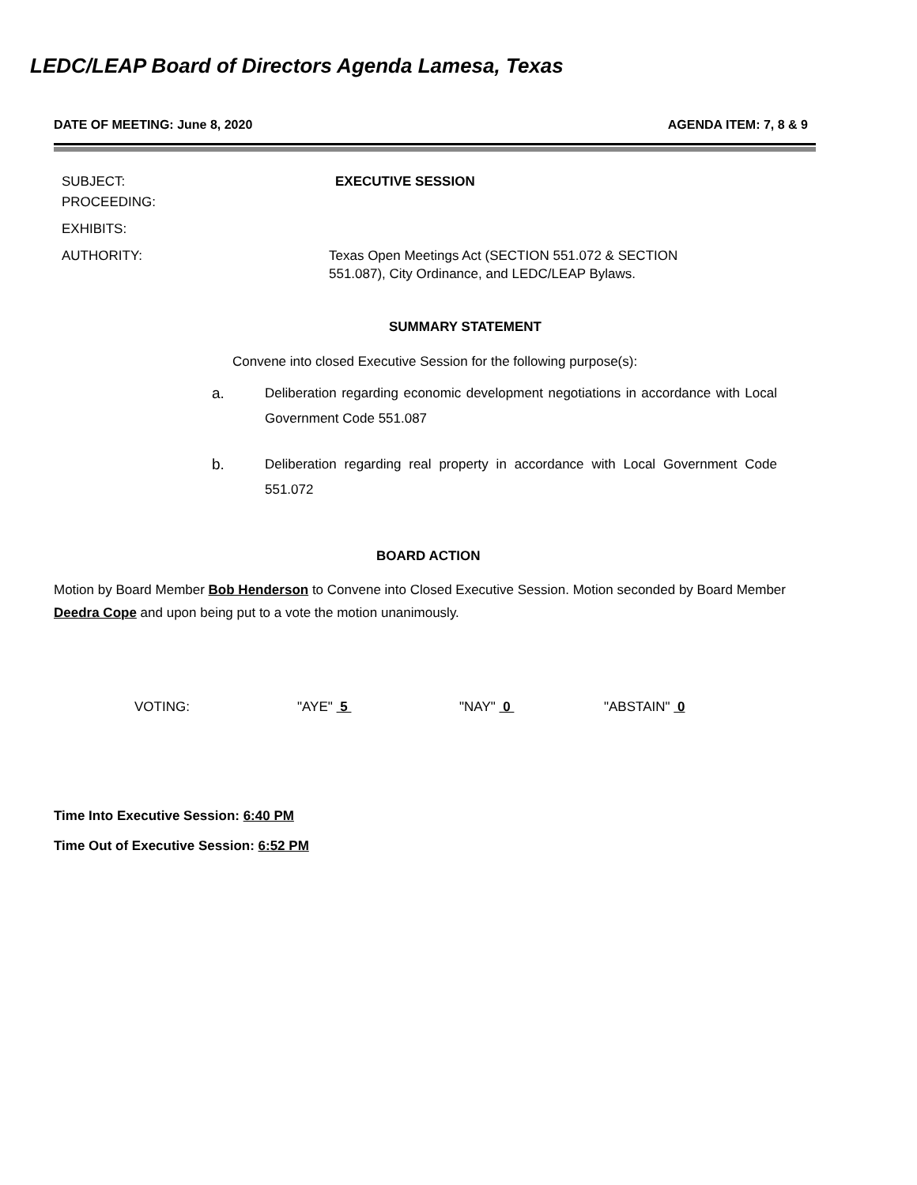LEDC/LEAP Board of Directors Agenda Lamesa, Texas
DATE OF MEETING: June 8, 2020 AGENDA ITEM: 7, 8 & 9
SUBJECT: EXECUTIVE SESSION
PROCEEDING:
EXHIBITS:
AUTHORITY: Texas Open Meetings Act (SECTION 551.072 & SECTION
551.087), City Ordinance, and LEDC/LEAP Bylaws.
SUMMARY STATEMENT
Convene into closed Executive Session for the following purpose(s):
a. Deliberation regarding economic development negotiations in accordance with Local Government Code 551.087
b. Deliberation regarding real property in accordance with Local Government Code 551.072
BOARD ACTION
Motion by Board Member Bob Henderson to Convene into Closed Executive Session. Motion seconded by Board Member Deedra Cope and upon being put to a vote the motion unanimously.
VOTING: "AYE" 5 "NAY" 0 "ABSTAIN" 0
Time Into Executive Session: 6:40 PM
Time Out of Executive Session: 6:52 PM